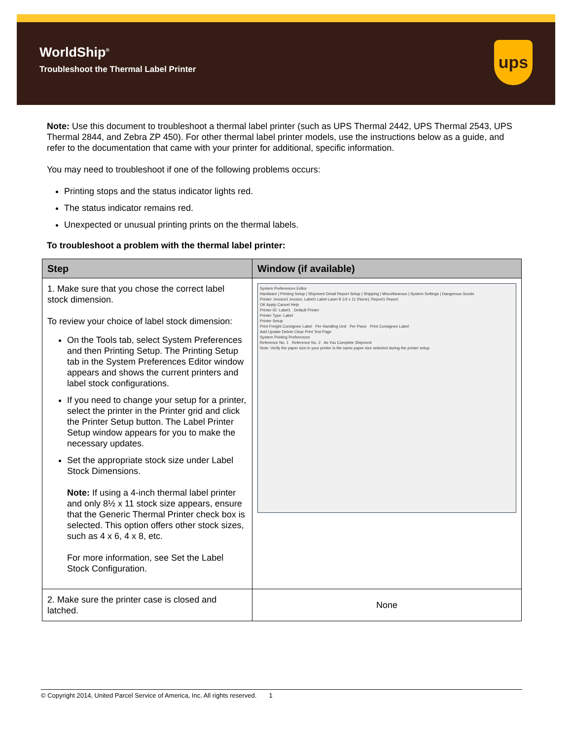WorldShip<sup>®</sup>
Troubleshoot the Thermal Label Printer
ups
Note: Use this document to troubleshoot a thermal label printer (such as UPS Thermal 2442, UPS Thermal 2543, UPS Thermal 2844, and Zebra ZP 450). For other thermal label printer models, use the instructions below as a guide, and refer to the documentation that came with your printer for additional, specific information.
You may need to troubleshoot if one of the following problems occurs:
Printing stops and the status indicator lights red.
The status indicator remains red.
Unexpected or unusual printing prints on the thermal labels.
To troubleshoot a problem with the thermal label printer:
| Step | Window (if available) |
| --- | --- |
| 1. Make sure that you chose the correct label stock dimension. To review your choice of label stock dimension: On the Tools tab, select System Preferences and then Printing Setup. The Printing Setup tab in the System Preferences Editor window appears and shows the current printers and label stock configurations. If you need to change your setup for a printer, select the printer in the Printer grid and click the Printer Setup button. The Label Printer Setup window appears for you to make the necessary updates. Set the appropriate stock size under Label Stock Dimensions. Note: If using a 4-inch thermal label printer and only 8½ x 11 stock size appears, ensure that the Generic Thermal Printer check box is selected. This option offers other stock sizes, such as 4 x 6, 4 x 8, etc. For more information, see Set the Label Stock Configuration. | System Preferences Editor Hardware / Printing Setup / Shipment Detail Report Setup / Shipping / Miscellaneous / System Settings / Dangerous Goods Printer: Invoice1 Invoice; Label1 Label Laser 8 1/2 x 11 (None); Report1 Report OK Apply Cancel Help Printer ID: Label1 Default Printer Printer Type: Label Printer Setup Print Freight Consignee Label Per Handling Unit Per Piece Print Consignee Label Add Update Delete Clear Print Test Page System Printing Preferences Reference No. 1 Reference No. 2 As You Complete Shipment Note: Verify the paper size in your printer is the same paper size selected during the printer setup. |
| 2. Make sure the printer case is closed and latched. | None |
© Copyright 2014, United Parcel Service of America, Inc. All rights reserved. 1